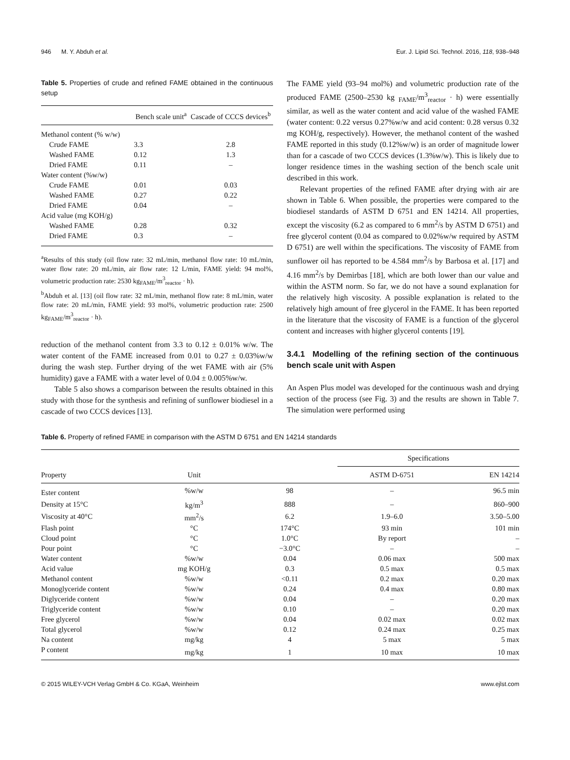946 M. Y. Abduh et al. Eur. J. Lipid Sci. Technol. 2016, 118, 938–948
Table 5. Properties of crude and refined FAME obtained in the continuous setup
| | Bench scale unit<sup>a</sup> | Cascade of CCCS devices<sup>b</sup> |
| --- | --- | --- |
| Methanol content (% w/w) | | |
| Crude FAME | 3.3 | 2.8 |
| Washed FAME | 0.12 | 1.3 |
| Dried FAME | 0.11 | – |
| Water content (%w/w) | | |
| Crude FAME | 0.01 | 0.03 |
| Washed FAME | 0.27 | 0.22 |
| Dried FAME | 0.04 | – |
| Acid value (mg KOH/g) | | |
| Washed FAME | 0.28 | 0.32 |
| Dried FAME | 0.3 | – |
<sup>a</sup> Results of this study (oil flow rate: 32 mL/min, methanol flow rate: 10 mL/min, water flow rate: 20 mL/min, air flow rate: 12 L/min, FAME yield: 94 mol%, volumetric production rate: 2530 kg<sub>FAME</sub>/m<sup>3</sup><sub>reactor</sub> · h).
<sup>b</sup> Abduh et al. [13] (oil flow rate: 32 mL/min, methanol flow rate: 8 mL/min, water flow rate: 20 mL/min, FAME yield: 93 mol%, volumetric production rate: 2500 kg<sub>FAME</sub>/m<sup>3</sup><sub>reactor</sub> · h).
reduction of the methanol content from 3.3 to 0.12 ± 0.01% w/w. The water content of the FAME increased from 0.01 to 0.27 ± 0.03%w/w during the wash step. Further drying of the wet FAME with air (5% humidity) gave a FAME with a water level of 0.04 ± 0.005%w/w.
Table 5 also shows a comparison between the results obtained in this study with those for the synthesis and refining of sunflower biodiesel in a cascade of two CCCS devices [13].
The FAME yield (93–94 mol%) and volumetric production rate of the produced FAME (2500–2530 kg <sub>FAME</sub>/m<sup>3</sup><sub>reactor</sub> · h) were essentially similar, as well as the water content and acid value of the washed FAME (water content: 0.22 versus 0.27%w/w and acid content: 0.28 versus 0.32 mg KOH/g, respectively). However, the methanol content of the washed FAME reported in this study (0.12%w/w) is an order of magnitude lower than for a cascade of two CCCS devices (1.3%w/w). This is likely due to longer residence times in the washing section of the bench scale unit described in this work.
Relevant properties of the refined FAME after drying with air are shown in Table 6. When possible, the properties were compared to the biodiesel standards of ASTM D 6751 and EN 14214. All properties, except the viscosity (6.2 as compared to 6 mm<sup>2</sup>/s by ASTM D 6751) and free glycerol content (0.04 as compared to 0.02%w/w required by ASTM D 6751) are well within the specifications. The viscosity of FAME from sunflower oil has reported to be 4.584 mm<sup>2</sup>/s by Barbosa et al. [17] and 4.16 mm<sup>2</sup>/s by Demirbas [18], which are both lower than our value and within the ASTM norm. So far, we do not have a sound explanation for the relatively high viscosity. A possible explanation is related to the relatively high amount of free glycerol in the FAME. It has been reported in the literature that the viscosity of FAME is a function of the glycerol content and increases with higher glycerol contents [19].
3.4.1 Modelling of the refining section of the continuous bench scale unit with Aspen
An Aspen Plus model was developed for the continuous wash and drying section of the process (see Fig. 3) and the results are shown in Table 7. The simulation were performed using
Table 6. Property of refined FAME in comparison with the ASTM D 6751 and EN 14214 standards
| | | | Specifications | |
| --- | --- | --- | --- | --- |
| Property | Unit | | ASTM D-6751 | EN 14214 |
| Ester content | %w/w | 98 | – | 96.5 min |
| Density at 15°C | kg/m<sup>3</sup> | 888 | – | 860–900 |
| Viscosity at 40°C | mm<sup>2</sup>/s | 6.2 | 1.9–6.0 | 3.50–5.00 |
| Flash point | °C | 174°C | 93 min | 101 min |
| Cloud point | °C | 1.0°C | By report | – |
| Pour point | °C | −3.0°C | – | – |
| Water content | %w/w | 0.04 | 0.06 max | 500 max |
| Acid value | mg KOH/g | 0.3 | 0.5 max | 0.5 max |
| Methanol content | %w/w | <0.11 | 0.2 max | 0.20 max |
| Monoglyceride content | %w/w | 0.24 | 0.4 max | 0.80 max |
| Diglyceride content | %w/w | 0.04 | – | 0.20 max |
| Triglyceride content | %w/w | 0.10 | – | 0.20 max |
| Free glycerol | %w/w | 0.04 | 0.02 max | 0.02 max |
| Total glycerol | %w/w | 0.12 | 0.24 max | 0.25 max |
| Na content | mg/kg | 4 | 5 max | 5 max |
| P content | mg/kg | 1 | 10 max | 10 max |
© 2015 WILEY-VCH Verlag GmbH & Co. KGaA, Weinheim www.ejlst.com